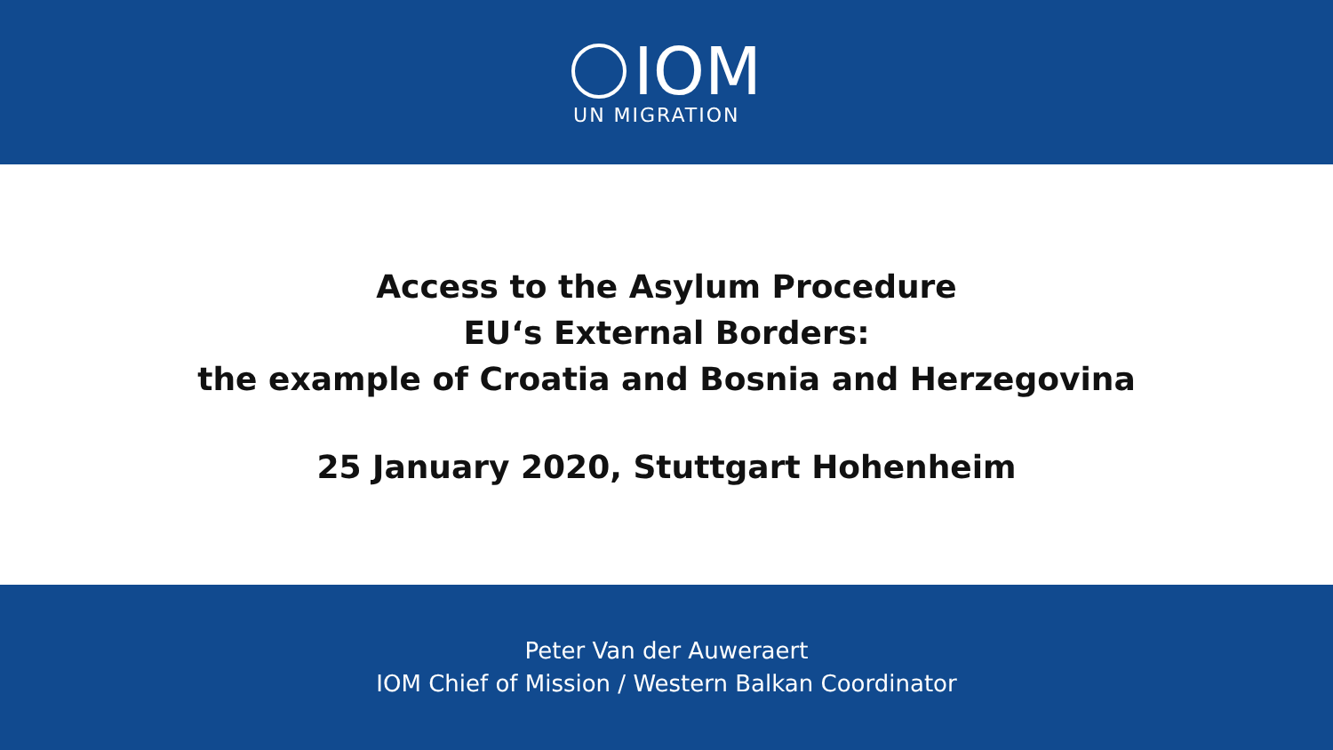IOM
UN MIGRATION
Access to the Asylum Procedure
EU‘s External Borders:
the example of Croatia and Bosnia and Herzegovina
25 January 2020, Stuttgart Hohenheim
Peter Van der Auweraert
IOM Chief of Mission / Western Balkan Coordinator